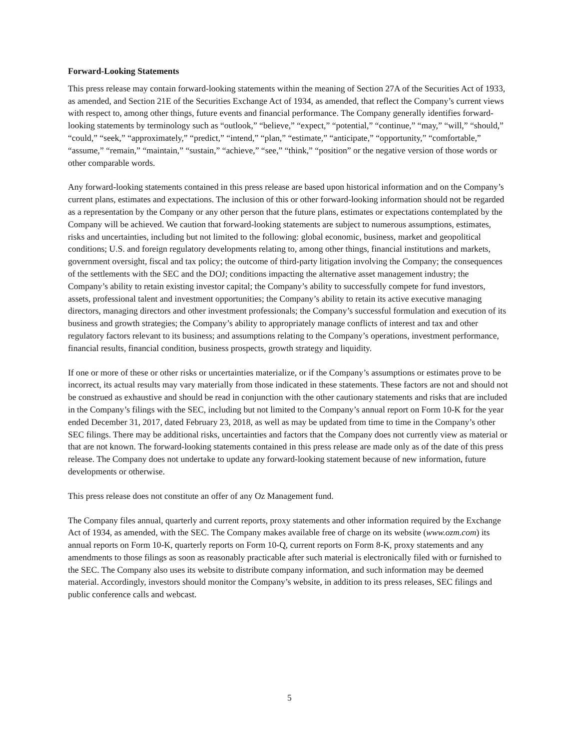Forward-Looking Statements
This press release may contain forward-looking statements within the meaning of Section 27A of the Securities Act of 1933, as amended, and Section 21E of the Securities Exchange Act of 1934, as amended, that reflect the Company’s current views with respect to, among other things, future events and financial performance. The Company generally identifies forward-looking statements by terminology such as “outlook,” “believe,” “expect,” “potential,” “continue,” “may,” “will,” “should,” “could,” “seek,” “approximately,” “predict,” “intend,” “plan,” “estimate,” “anticipate,” “opportunity,” “comfortable,” “assume,” “remain,” “maintain,” “sustain,” “achieve,” “see,” “think,” “position” or the negative version of those words or other comparable words.
Any forward-looking statements contained in this press release are based upon historical information and on the Company’s current plans, estimates and expectations. The inclusion of this or other forward-looking information should not be regarded as a representation by the Company or any other person that the future plans, estimates or expectations contemplated by the Company will be achieved. We caution that forward-looking statements are subject to numerous assumptions, estimates, risks and uncertainties, including but not limited to the following: global economic, business, market and geopolitical conditions; U.S. and foreign regulatory developments relating to, among other things, financial institutions and markets, government oversight, fiscal and tax policy; the outcome of third-party litigation involving the Company; the consequences of the settlements with the SEC and the DOJ; conditions impacting the alternative asset management industry; the Company’s ability to retain existing investor capital; the Company’s ability to successfully compete for fund investors, assets, professional talent and investment opportunities; the Company’s ability to retain its active executive managing directors, managing directors and other investment professionals; the Company’s successful formulation and execution of its business and growth strategies; the Company’s ability to appropriately manage conflicts of interest and tax and other regulatory factors relevant to its business; and assumptions relating to the Company’s operations, investment performance, financial results, financial condition, business prospects, growth strategy and liquidity.
If one or more of these or other risks or uncertainties materialize, or if the Company’s assumptions or estimates prove to be incorrect, its actual results may vary materially from those indicated in these statements. These factors are not and should not be construed as exhaustive and should be read in conjunction with the other cautionary statements and risks that are included in the Company’s filings with the SEC, including but not limited to the Company’s annual report on Form 10-K for the year ended December 31, 2017, dated February 23, 2018, as well as may be updated from time to time in the Company’s other SEC filings. There may be additional risks, uncertainties and factors that the Company does not currently view as material or that are not known. The forward-looking statements contained in this press release are made only as of the date of this press release. The Company does not undertake to update any forward-looking statement because of new information, future developments or otherwise.
This press release does not constitute an offer of any Oz Management fund.
The Company files annual, quarterly and current reports, proxy statements and other information required by the Exchange Act of 1934, as amended, with the SEC. The Company makes available free of charge on its website (www.ozm.com) its annual reports on Form 10-K, quarterly reports on Form 10-Q, current reports on Form 8-K, proxy statements and any amendments to those filings as soon as reasonably practicable after such material is electronically filed with or furnished to the SEC. The Company also uses its website to distribute company information, and such information may be deemed material. Accordingly, investors should monitor the Company’s website, in addition to its press releases, SEC filings and public conference calls and webcast.
5